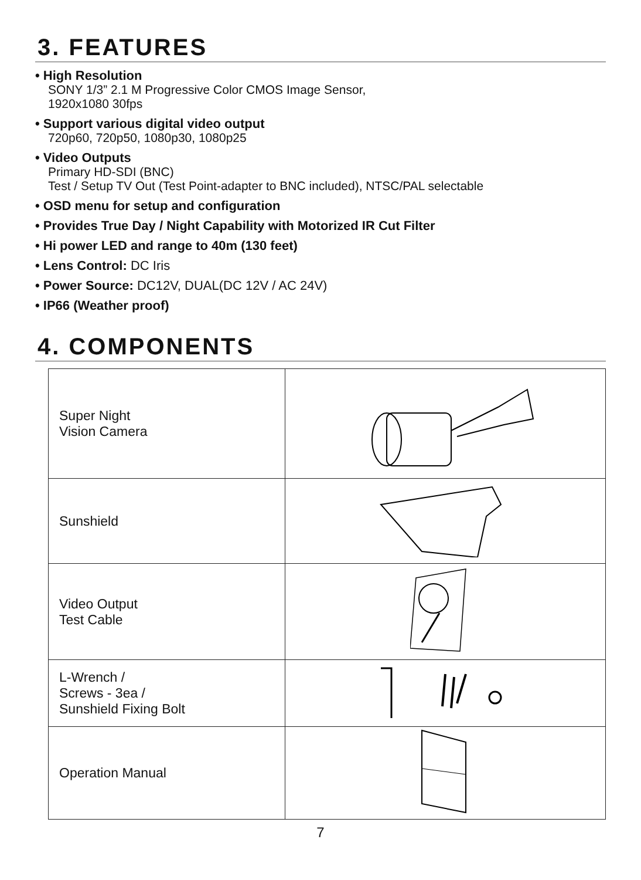3. FEATURES
• High Resolution
SONY 1/3” 2.1 M Progressive Color CMOS Image Sensor,
1920x1080 30fps
• Support various digital video output
720p60, 720p50, 1080p30, 1080p25
• Video Outputs
Primary HD-SDI (BNC)
Test / Setup TV Out (Test Point-adapter to BNC included), NTSC/PAL selectable
• OSD menu for setup and configuration
• Provides True Day / Night Capability with Motorized IR Cut Filter
• Hi power LED and range to 40m (130 feet)
• Lens Control: DC Iris
• Power Source: DC12V, DUAL(DC 12V / AC 24V)
• IP66 (Weather proof)
4. COMPONENTS
| Super Night Vision Camera | |
| Sunshield | |
| Video Output Test Cable | |
| L-Wrench / Screws - 3ea / Sunshield Fixing Bolt | |
| Operation Manual | |
7